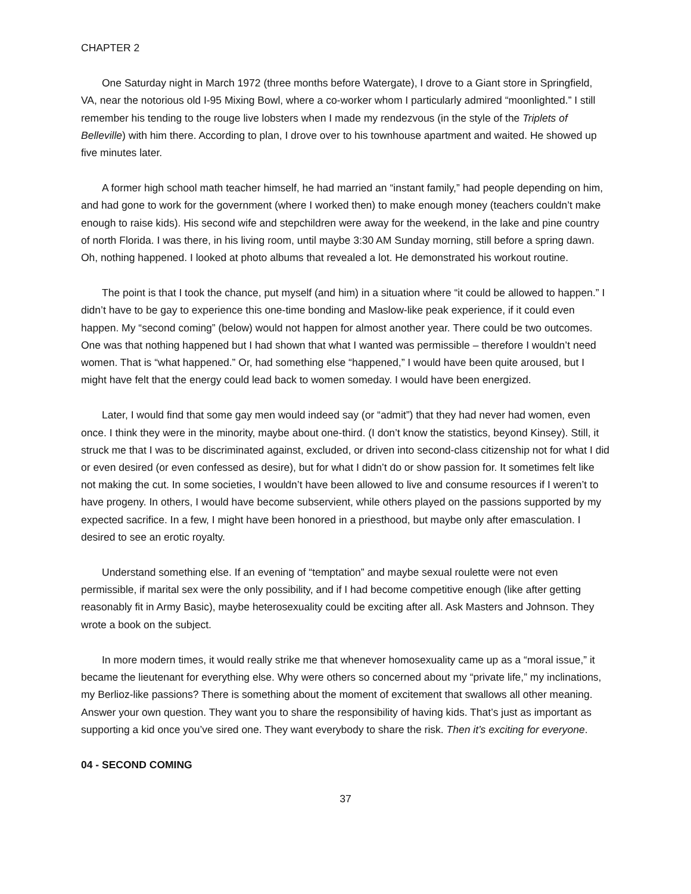CHAPTER 2
One Saturday night in March 1972 (three months before Watergate), I drove to a Giant store in Springfield, VA, near the notorious old I-95 Mixing Bowl, where a co-worker whom I particularly admired “moonlighted.” I still remember his tending to the rouge live lobsters when I made my rendezvous (in the style of the Triplets of Belleville) with him there. According to plan, I drove over to his townhouse apartment and waited. He showed up five minutes later.
A former high school math teacher himself, he had married an “instant family,” had people depending on him, and had gone to work for the government (where I worked then) to make enough money (teachers couldn’t make enough to raise kids). His second wife and stepchildren were away for the weekend, in the lake and pine country of north Florida. I was there, in his living room, until maybe 3:30 AM Sunday morning, still before a spring dawn. Oh, nothing happened. I looked at photo albums that revealed a lot. He demonstrated his workout routine.
The point is that I took the chance, put myself (and him) in a situation where “it could be allowed to happen.” I didn’t have to be gay to experience this one-time bonding and Maslow-like peak experience, if it could even happen. My “second coming” (below) would not happen for almost another year. There could be two outcomes. One was that nothing happened but I had shown that what I wanted was permissible – therefore I wouldn’t need women. That is “what happened.” Or, had something else “happened,” I would have been quite aroused, but I might have felt that the energy could lead back to women someday. I would have been energized.
Later, I would find that some gay men would indeed say (or “admit”) that they had never had women, even once. I think they were in the minority, maybe about one-third. (I don’t know the statistics, beyond Kinsey). Still, it struck me that I was to be discriminated against, excluded, or driven into second-class citizenship not for what I did or even desired (or even confessed as desire), but for what I didn’t do or show passion for. It sometimes felt like not making the cut. In some societies, I wouldn’t have been allowed to live and consume resources if I weren’t to have progeny. In others, I would have become subservient, while others played on the passions supported by my expected sacrifice. In a few, I might have been honored in a priesthood, but maybe only after emasculation. I desired to see an erotic royalty.
Understand something else. If an evening of “temptation” and maybe sexual roulette were not even permissible, if marital sex were the only possibility, and if I had become competitive enough (like after getting reasonably fit in Army Basic), maybe heterosexuality could be exciting after all. Ask Masters and Johnson. They wrote a book on the subject.
In more modern times, it would really strike me that whenever homosexuality came up as a “moral issue,” it became the lieutenant for everything else. Why were others so concerned about my “private life,” my inclinations, my Berlioz-like passions? There is something about the moment of excitement that swallows all other meaning. Answer your own question. They want you to share the responsibility of having kids. That’s just as important as supporting a kid once you’ve sired one. They want everybody to share the risk. Then it’s exciting for everyone.
04 - SECOND COMING
37